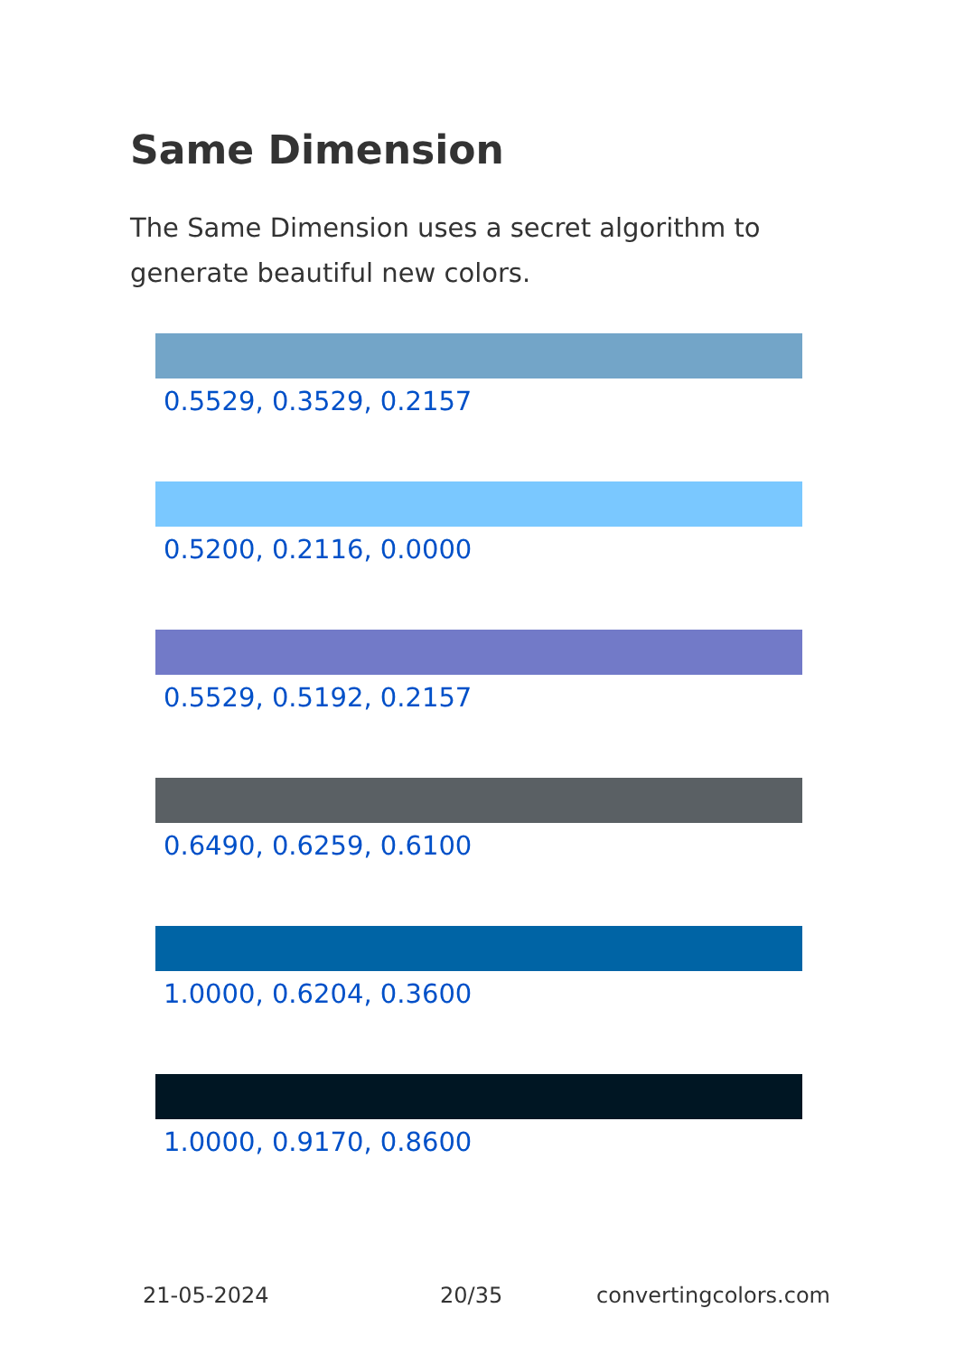Same Dimension
The Same Dimension uses a secret algorithm to generate beautiful new colors.
0.5529, 0.3529, 0.2157
0.5200, 0.2116, 0.0000
0.5529, 0.5192, 0.2157
0.6490, 0.6259, 0.6100
1.0000, 0.6204, 0.3600
1.0000, 0.9170, 0.8600
21-05-2024 20/35 convertingcolors.com